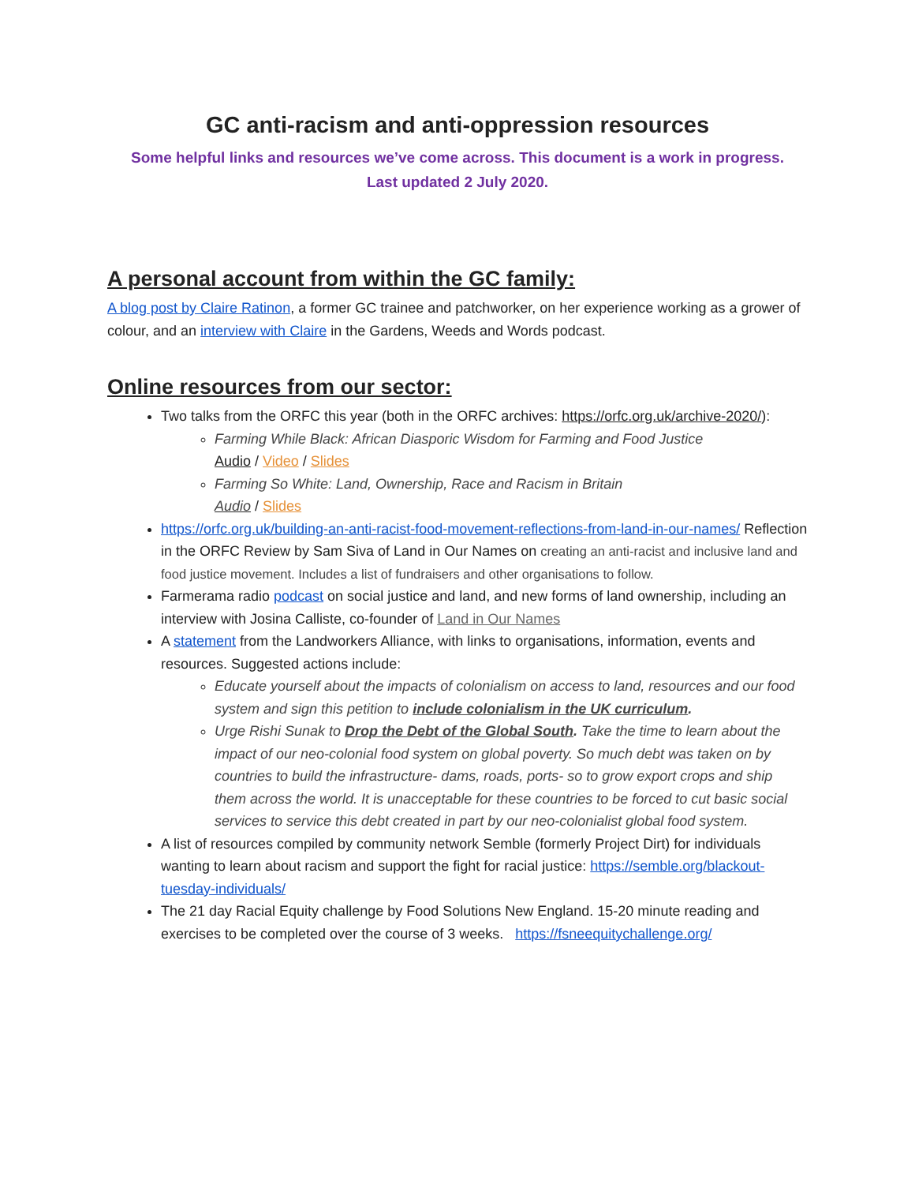GC anti-racism and anti-oppression resources
Some helpful links and resources we’ve come across. This document is a work in progress.
Last updated 2 July 2020.
A personal account from within the GC family:
A blog post by Claire Ratinon, a former GC trainee and patchworker, on her experience working as a grower of colour, and an interview with Claire in the Gardens, Weeds and Words podcast.
Online resources from our sector:
Two talks from the ORFC this year (both in the ORFC archives: https://orfc.org.uk/archive-2020/):
Farming While Black: African Diasporic Wisdom for Farming and Food Justice
Audio / Video / Slides
Farming So White: Land, Ownership, Race and Racism in Britain
Audio / Slides
https://orfc.org.uk/building-an-anti-racist-food-movement-reflections-from-land-in-our-names/ Reflection in the ORFC Review by Sam Siva of Land in Our Names on creating an anti-racist and inclusive land and food justice movement. Includes a list of fundraisers and other organisations to follow.
Farmerama radio podcast on social justice and land, and new forms of land ownership, including an interview with Josina Calliste, co-founder of Land in Our Names
A statement from the Landworkers Alliance, with links to organisations, information, events and resources. Suggested actions include:
Educate yourself about the impacts of colonialism on access to land, resources and our food system and sign this petition to include colonialism in the UK curriculum.
Urge Rishi Sunak to Drop the Debt of the Global South. Take the time to learn about the impact of our neo-colonial food system on global poverty. So much debt was taken on by countries to build the infrastructure- dams, roads, ports- so to grow export crops and ship them across the world. It is unacceptable for these countries to be forced to cut basic social services to service this debt created in part by our neo-colonialist global food system.
A list of resources compiled by community network Semble (formerly Project Dirt) for individuals wanting to learn about racism and support the fight for racial justice: https://semble.org/blackout-tuesday-individuals/
The 21 day Racial Equity challenge by Food Solutions New England. 15-20 minute reading and exercises to be completed over the course of 3 weeks. https://fsneequitychallenge.org/